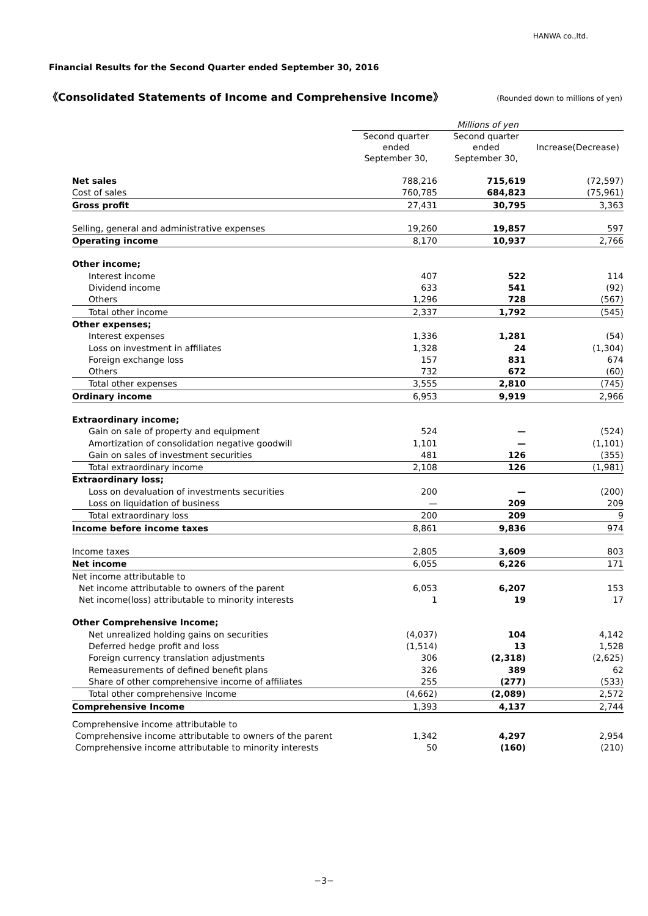HANWA co.,ltd.
Financial Results for the Second Quarter ended September 30, 2016
《Consolidated Statements of Income and Comprehensive Income》 (Rounded down to millions of yen)
| | Millions of yen | | |
| --- | --- | --- | --- |
| | Second quarter ended September 30, | Second quarter ended September 30, | Increase(Decrease) |
| Net sales | 788,216 | 715,619 | (72,597) |
| Cost of sales | 760,785 | 684,823 | (75,961) |
| Gross profit | 27,431 | 30,795 | 3,363 |
| Selling, general and administrative expenses | 19,260 | 19,857 | 597 |
| Operating income | 8,170 | 10,937 | 2,766 |
| Other income; | | | |
| Interest income | 407 | 522 | 114 |
| Dividend income | 633 | 541 | (92) |
| Others | 1,296 | 728 | (567) |
| Total other income | 2,337 | 1,792 | (545) |
| Other expenses; | | | |
| Interest expenses | 1,336 | 1,281 | (54) |
| Loss on investment in affiliates | 1,328 | 24 | (1,304) |
| Foreign exchange loss | 157 | 831 | 674 |
| Others | 732 | 672 | (60) |
| Total other expenses | 3,555 | 2,810 | (745) |
| Ordinary income | 6,953 | 9,919 | 2,966 |
| Extraordinary income; | | | |
| Gain on sale of property and equipment | 524 | — | (524) |
| Amortization of consolidation negative goodwill | 1,101 | — | (1,101) |
| Gain on sales of investment securities | 481 | 126 | (355) |
| Total extraordinary income | 2,108 | 126 | (1,981) |
| Extraordinary loss; | | | |
| Loss on devaluation of investments securities | 200 | — | (200) |
| Loss on liquidation of business | — | 209 | 209 |
| Total extraordinary loss | 200 | 209 | 9 |
| Income before income taxes | 8,861 | 9,836 | 974 |
| Income taxes | 2,805 | 3,609 | 803 |
| Net income | 6,055 | 6,226 | 171 |
| Net income attributable to | | | |
| Net income attributable to owners of the parent | 6,053 | 6,207 | 153 |
| Net income(loss) attributable to minority interests | 1 | 19 | 17 |
| Other Comprehensive Income; | | | |
| Net unrealized holding gains on securities | (4,037) | 104 | 4,142 |
| Deferred hedge profit and loss | (1,514) | 13 | 1,528 |
| Foreign currency translation adjustments | 306 | (2,318) | (2,625) |
| Remeasurements of defined benefit plans | 326 | 389 | 62 |
| Share of other comprehensive income of affiliates | 255 | (277) | (533) |
| Total other comprehensive Income | (4,662) | (2,089) | 2,572 |
| Comprehensive Income | 1,393 | 4,137 | 2,744 |
| Comprehensive income attributable to | | | |
| Comprehensive income attributable to owners of the parent | 1,342 | 4,297 | 2,954 |
| Comprehensive income attributable to minority interests | 50 | (160) | (210) |
−3−